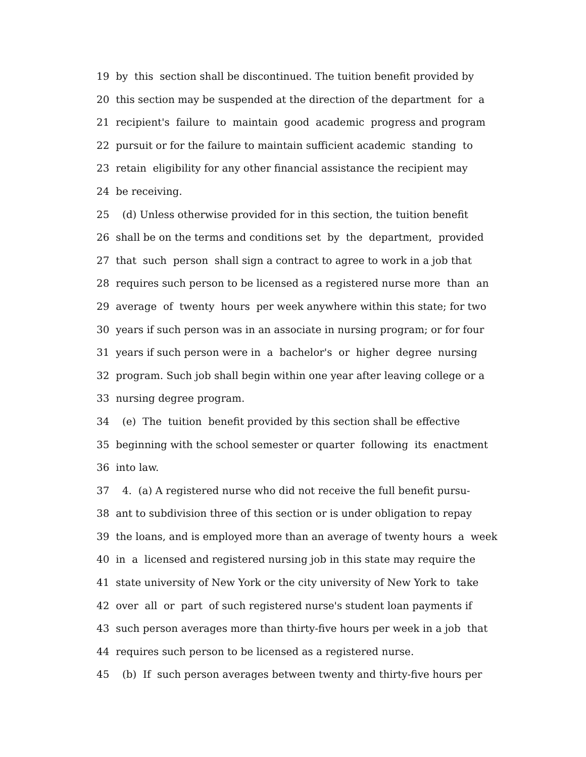19 by this section shall be discontinued. The tuition benefit provided by
20 this section may be suspended at the direction of the department for a
21 recipient's failure to maintain good academic progress and program
22 pursuit or for the failure to maintain sufficient academic standing to
23 retain eligibility for any other financial assistance the recipient may
24 be receiving.
25 (d) Unless otherwise provided for in this section, the tuition benefit
26 shall be on the terms and conditions set by the department, provided
27 that such person shall sign a contract to agree to work in a job that
28 requires such person to be licensed as a registered nurse more than an
29 average of twenty hours per week anywhere within this state; for two
30 years if such person was in an associate in nursing program; or for four
31 years if such person were in a bachelor's or higher degree nursing
32 program. Such job shall begin within one year after leaving college or a
33 nursing degree program.
34 (e) The tuition benefit provided by this section shall be effective
35 beginning with the school semester or quarter following its enactment
36 into law.
37 4. (a) A registered nurse who did not receive the full benefit pursu-
38 ant to subdivision three of this section or is under obligation to repay
39 the loans, and is employed more than an average of twenty hours a week
40 in a licensed and registered nursing job in this state may require the
41 state university of New York or the city university of New York to take
42 over all or part of such registered nurse's student loan payments if
43 such person averages more than thirty-five hours per week in a job that
44 requires such person to be licensed as a registered nurse.
45 (b) If such person averages between twenty and thirty-five hours per